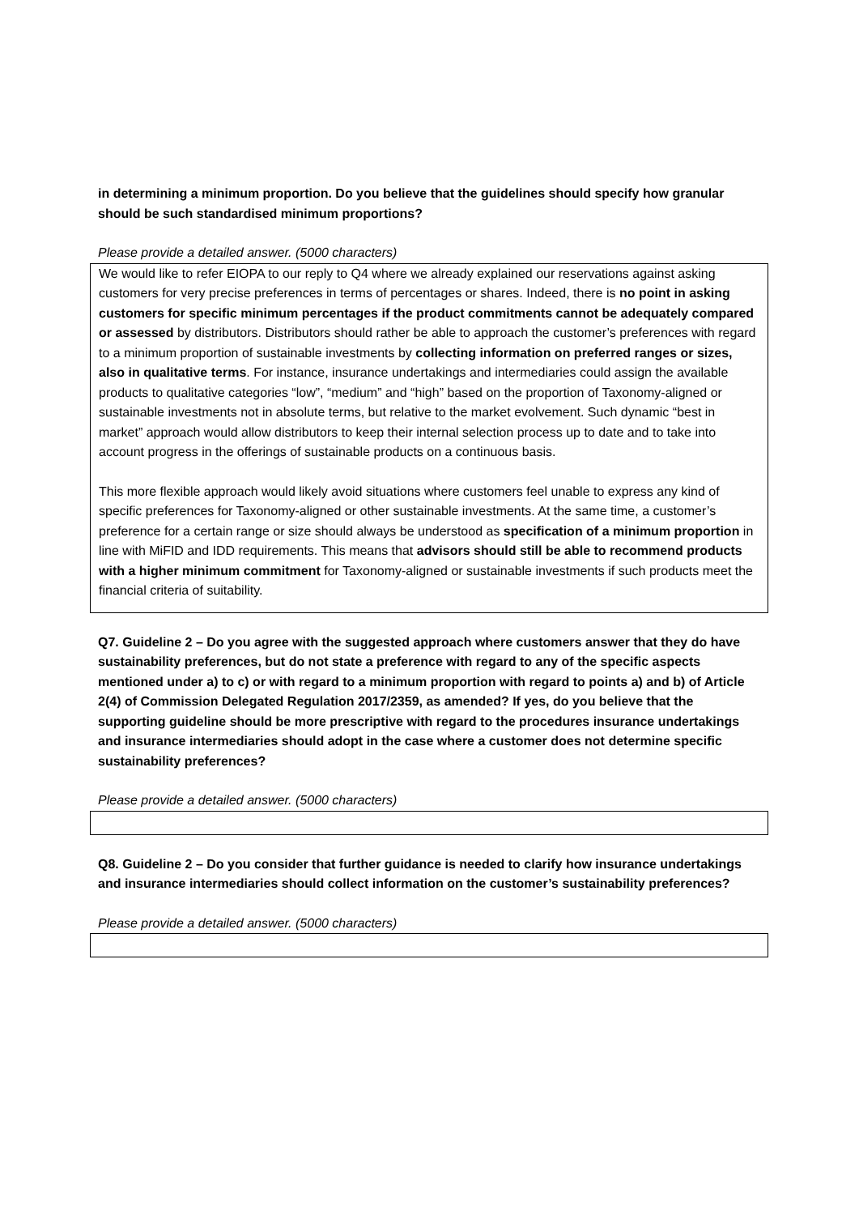in determining a minimum proportion. Do you believe that the guidelines should specify how granular should be such standardised minimum proportions?
Please provide a detailed answer. (5000 characters)
We would like to refer EIOPA to our reply to Q4 where we already explained our reservations against asking customers for very precise preferences in terms of percentages or shares. Indeed, there is no point in asking customers for specific minimum percentages if the product commitments cannot be adequately compared or assessed by distributors. Distributors should rather be able to approach the customer’s preferences with regard to a minimum proportion of sustainable investments by collecting information on preferred ranges or sizes, also in qualitative terms. For instance, insurance undertakings and intermediaries could assign the available products to qualitative categories “low”, “medium” and “high” based on the proportion of Taxonomy-aligned or sustainable investments not in absolute terms, but relative to the market evolvement. Such dynamic “best in market” approach would allow distributors to keep their internal selection process up to date and to take into account progress in the offerings of sustainable products on a continuous basis.
This more flexible approach would likely avoid situations where customers feel unable to express any kind of specific preferences for Taxonomy-aligned or other sustainable investments. At the same time, a customer’s preference for a certain range or size should always be understood as specification of a minimum proportion in line with MiFID and IDD requirements. This means that advisors should still be able to recommend products with a higher minimum commitment for Taxonomy-aligned or sustainable investments if such products meet the financial criteria of suitability.
Q7. Guideline 2 – Do you agree with the suggested approach where customers answer that they do have sustainability preferences, but do not state a preference with regard to any of the specific aspects mentioned under a) to c) or with regard to a minimum proportion with regard to points a) and b) of Article 2(4) of Commission Delegated Regulation 2017/2359, as amended? If yes, do you believe that the supporting guideline should be more prescriptive with regard to the procedures insurance undertakings and insurance intermediaries should adopt in the case where a customer does not determine specific sustainability preferences?
Please provide a detailed answer. (5000 characters)
Q8. Guideline 2 – Do you consider that further guidance is needed to clarify how insurance undertakings and insurance intermediaries should collect information on the customer’s sustainability preferences?
Please provide a detailed answer. (5000 characters)